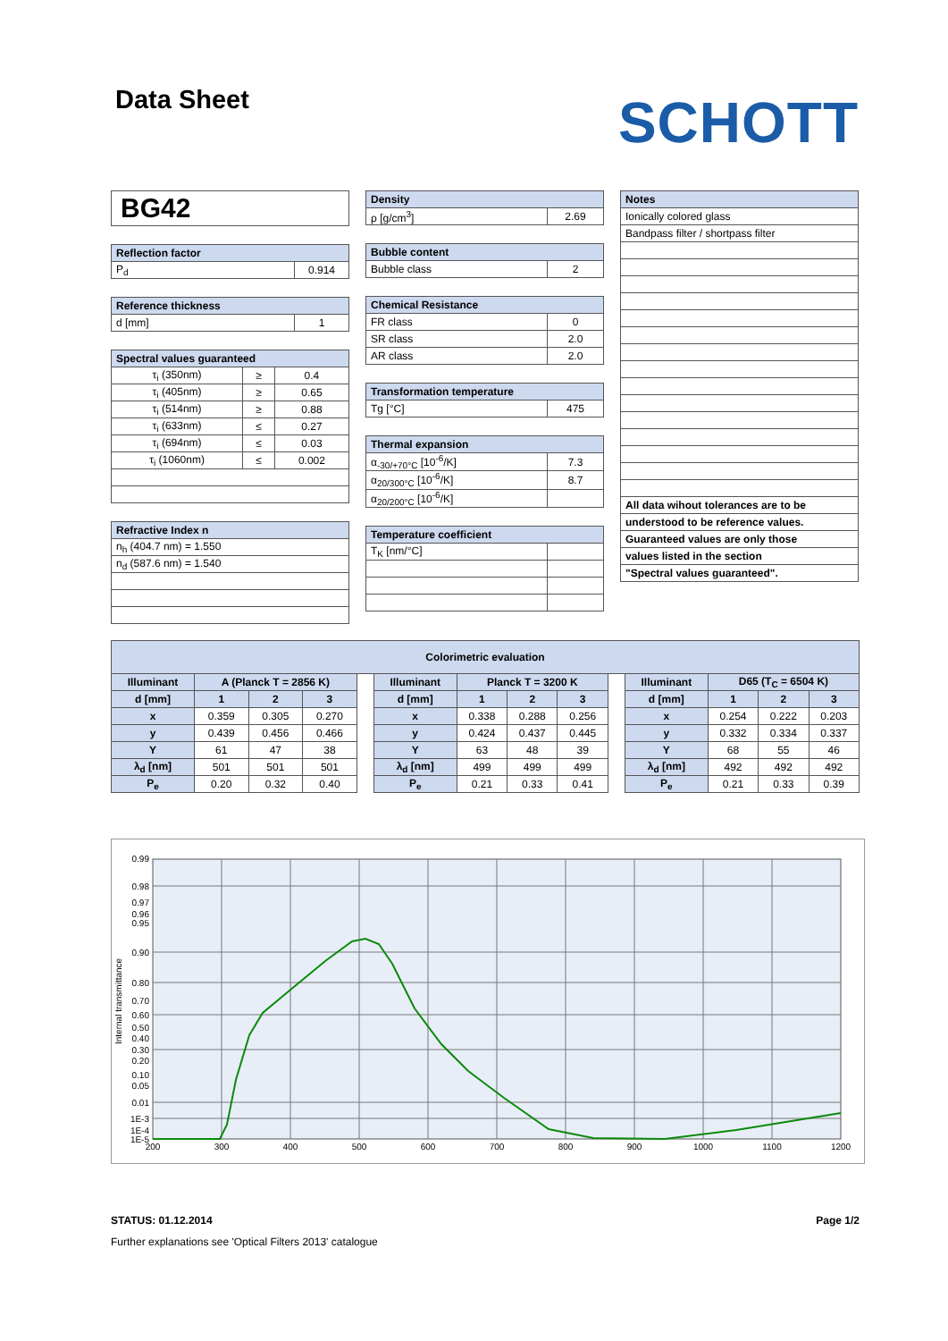Data Sheet
SCHOTT
BG42
| Reflection factor | |
| --- | --- |
| P<sub>d</sub> | 0.914 |
| Reference thickness | |
| --- | --- |
| d [mm] | 1 |
| Spectral values guaranteed | | |
| --- | --- | --- |
| τ<sub>i</sub> (350nm) | ≥ | 0.4 |
| τ<sub>i</sub> (405nm) | ≥ | 0.65 |
| τ<sub>i</sub> (514nm) | ≥ | 0.88 |
| τ<sub>i</sub> (633nm) | ≤ | 0.27 |
| τ<sub>i</sub> (694nm) | ≤ | 0.03 |
| τ<sub>i</sub> (1060nm) | ≤ | 0.002 |
| Refractive Index n |
| --- |
| n<sub>h</sub> (404.7 nm) = 1.550 |
| n<sub>d</sub> (587.6 nm) = 1.540 |
| Density | |
| --- | --- |
| ρ [g/cm<sup>3</sup>] | 2.69 |
| Bubble content | |
| --- | --- |
| Bubble class | 2 |
| Chemical Resistance | |
| --- | --- |
| FR class | 0 |
| SR class | 2.0 |
| AR class | 2.0 |
| Transformation temperature | |
| --- | --- |
| Tg [°C] | 475 |
| Thermal expansion | |
| --- | --- |
| α<sub>-30/+70°C</sub> [10<sup>-6</sup>/K] | 7.3 |
| α<sub>20/300°C</sub> [10<sup>-6</sup>/K] | 8.7 |
| α<sub>20/200°C</sub> [10<sup>-6</sup>/K] | |
| Temperature coefficient | |
| --- | --- |
| T<sub>K</sub> [nm/°C] | |
| Notes |
| --- |
| Ionically colored glass |
| Bandpass filter / shortpass filter |
| All data wihout tolerances are to be |
| understood to be reference values. |
| Guaranteed values are only those |
| values listed in the section |
| "Spectral values guaranteed". |
| Colorimetric evaluation | | | | | | | | | | | | | |
| --- | --- | --- | --- | --- | --- | --- | --- | --- | --- | --- | --- | --- | --- |
| Illuminant | A (Planck T = 2856 K) | | | | Illuminant | Planck T = 3200 K | | | | Illuminant | D65 (T<sub>C</sub> = 6504 K) | | |
| d [mm] | 1 | 2 | 3 | | d [mm] | 1 | 2 | 3 | | d [mm] | 1 | 2 | 3 |
| x | 0.359 | 0.305 | 0.270 | | x | 0.338 | 0.288 | 0.256 | | x | 0.254 | 0.222 | 0.203 |
| y | 0.439 | 0.456 | 0.466 | | y | 0.424 | 0.437 | 0.445 | | y | 0.332 | 0.334 | 0.337 |
| Y | 61 | 47 | 38 | | Y | 63 | 48 | 39 | | Y | 68 | 55 | 46 |
| λ<sub>d</sub> [nm] | 501 | 501 | 501 | | λ<sub>d</sub> [nm] | 499 | 499 | 499 | | λ<sub>d</sub> [nm] | 492 | 492 | 492 |
| P<sub>e</sub> | 0.20 | 0.32 | 0.40 | | P<sub>e</sub> | 0.21 | 0.33 | 0.41 | | P<sub>e</sub> | 0.21 | 0.33 | 0.39 |
0.99
0.98
0.97
0.96
0.95
0.90
0.80
0.70
0.60
0.50
0.40
0.30
0.20
0.10
0.05
0.01
1E-3
1E-4
1E-5
200
300
400
500
600
700
800
900
1000
1100
1200
Internal transmittance
STATUS: 01.12.2014 Page 1/2
Further explanations see 'Optical Filters 2013' catalogue